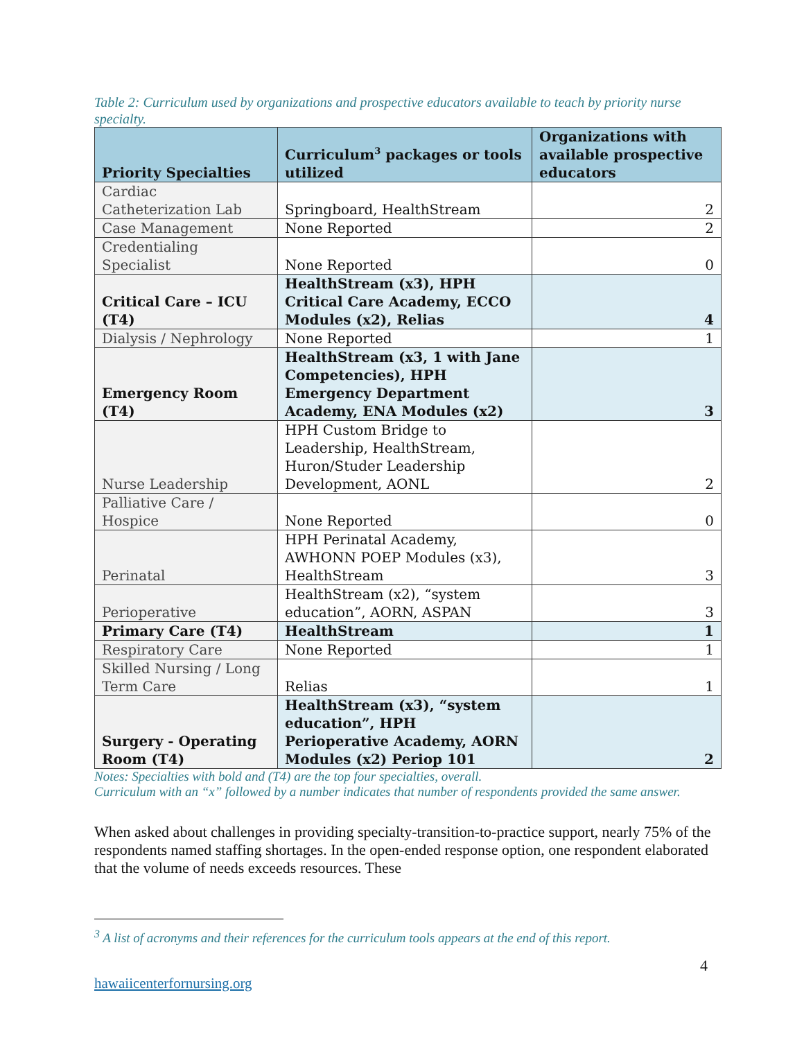Table 2: Curriculum used by organizations and prospective educators available to teach by priority nurse specialty.
| Priority Specialties | Curriculum<sup>3</sup> packages or tools utilized | Organizations with available prospective educators |
| --- | --- | --- |
| Cardiac Catheterization Lab | Springboard, HealthStream | 2 |
| Case Management | None Reported | 2 |
| Credentialing Specialist | None Reported | 0 |
| Critical Care – ICU (T4) | HealthStream (x3), HPH Critical Care Academy, ECCO Modules (x2), Relias | 4 |
| Dialysis / Nephrology | None Reported | 1 |
| Emergency Room (T4) | HealthStream (x3, 1 with Jane Competencies), HPH Emergency Department Academy, ENA Modules (x2) | 3 |
| Nurse Leadership | HPH Custom Bridge to Leadership, HealthStream, Huron/Studer Leadership Development, AONL | 2 |
| Palliative Care / Hospice | None Reported | 0 |
| Perinatal | HPH Perinatal Academy, AWHONN POEP Modules (x3), HealthStream | 3 |
| Perioperative | HealthStream (x2), “system education”, AORN, ASPAN | 3 |
| Primary Care (T4) | HealthStream | 1 |
| Respiratory Care | None Reported | 1 |
| Skilled Nursing / Long Term Care | Relias | 1 |
| Surgery - Operating Room (T4) | HealthStream (x3), “system education”, HPH Perioperative Academy, AORN Modules (x2) Periop 101 | 2 |
Notes: Specialties with bold and (T4) are the top four specialties, overall.
Curriculum with an “x” followed by a number indicates that number of respondents provided the same answer.
When asked about challenges in providing specialty-transition-to-practice support, nearly 75% of the respondents named staffing shortages. In the open-ended response option, one respondent elaborated that the volume of needs exceeds resources. These
<sup>3</sup> A list of acronyms and their references for the curriculum tools appears at the end of this report.
4
hawaiicenterfornursing.org